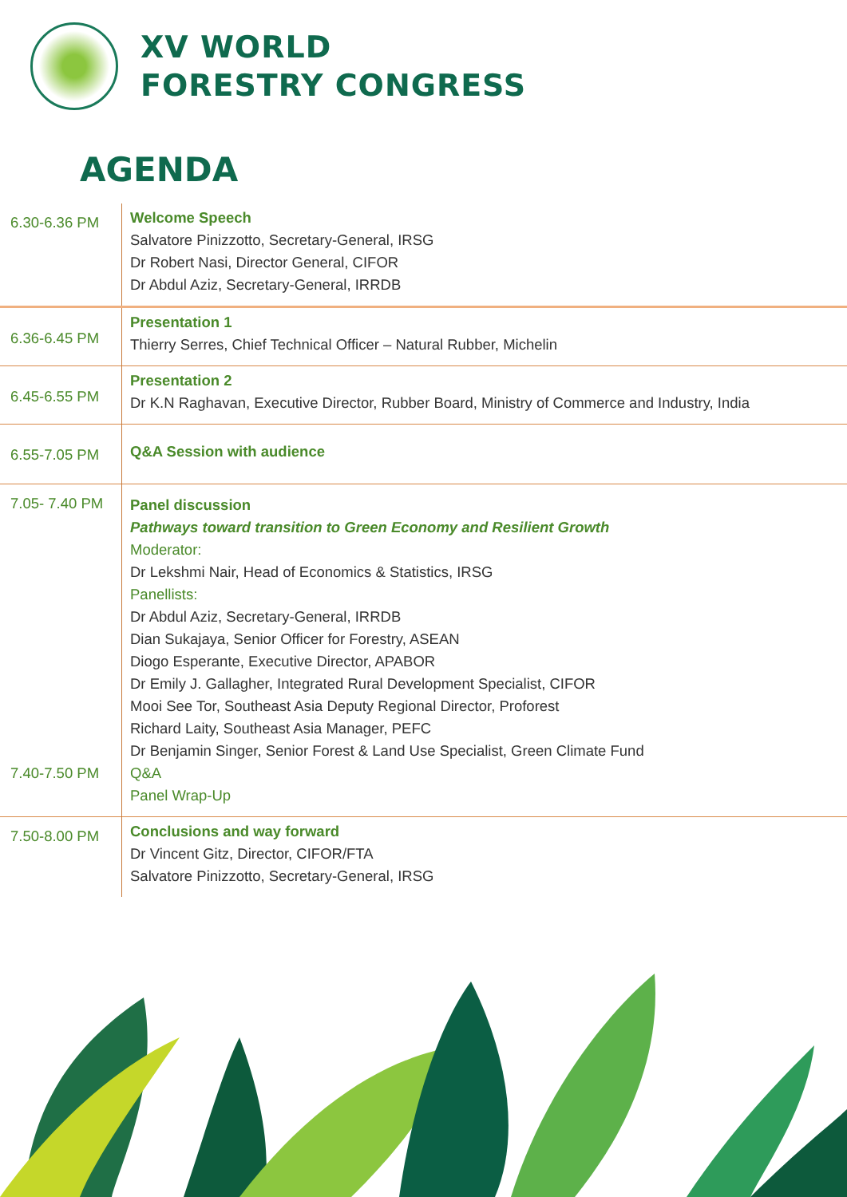XV WORLD
FORESTRY CONGRESS
AGENDA
| 6.30-6.36 PM | Welcome Speech Salvatore Pinizzotto, Secretary-General, IRSG Dr Robert Nasi, Director General, CIFOR Dr Abdul Aziz, Secretary-General, IRRDB |
| 6.36-6.45 PM | Presentation 1 Thierry Serres, Chief Technical Officer – Natural Rubber, Michelin |
| 6.45-6.55 PM | Presentation 2 Dr K.N Raghavan, Executive Director, Rubber Board, Ministry of Commerce and Industry, India |
| 6.55-7.05 PM | Q&A Session with audience |
| 7.05- 7.40 PM 7.40-7.50 PM | Panel discussion Pathways toward transition to Green Economy and Resilient Growth Moderator: Dr Lekshmi Nair, Head of Economics & Statistics, IRSG Panellists: Dr Abdul Aziz, Secretary-General, IRRDB Dian Sukajaya, Senior Officer for Forestry, ASEAN Diogo Esperante, Executive Director, APABOR Dr Emily J. Gallagher, Integrated Rural Development Specialist, CIFOR Mooi See Tor, Southeast Asia Deputy Regional Director, Proforest Richard Laity, Southeast Asia Manager, PEFC Dr Benjamin Singer, Senior Forest & Land Use Specialist, Green Climate Fund Q&A Panel Wrap-Up |
| 7.50-8.00 PM | Conclusions and way forward Dr Vincent Gitz, Director, CIFOR/FTA Salvatore Pinizzotto, Secretary-General, IRSG |